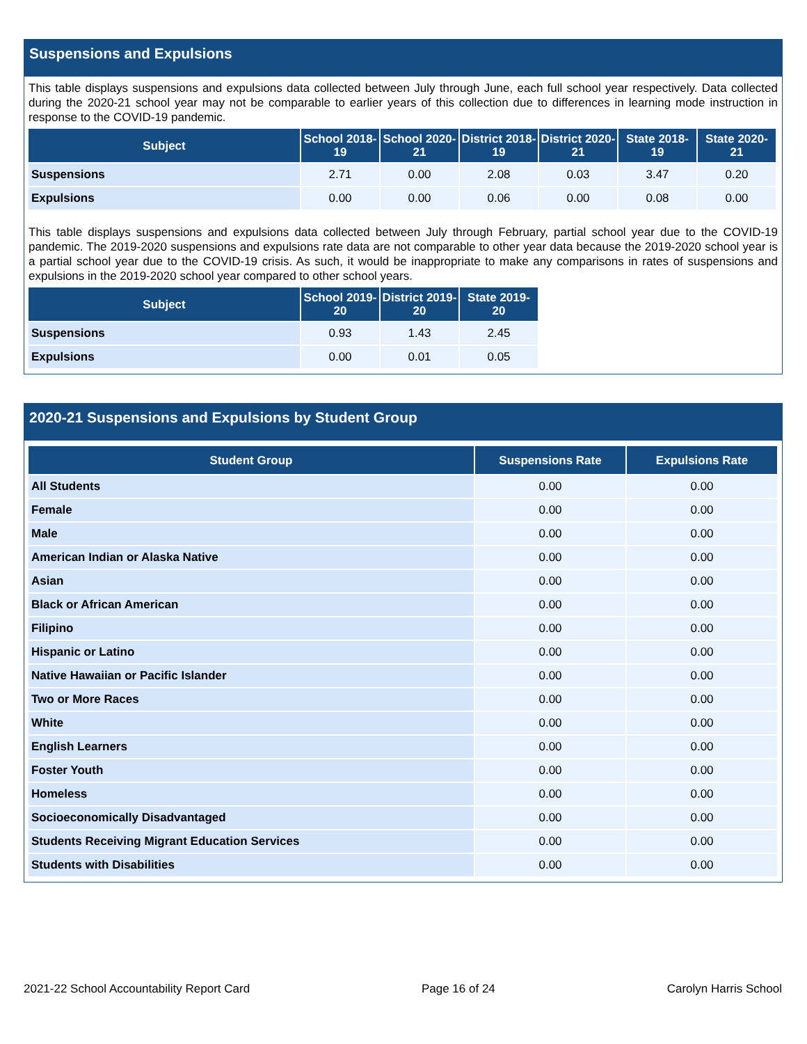Suspensions and Expulsions
This table displays suspensions and expulsions data collected between July through June, each full school year respectively. Data collected during the 2020-21 school year may not be comparable to earlier years of this collection due to differences in learning mode instruction in response to the COVID-19 pandemic.
| Subject | School 2018-19 | School 2020-21 | District 2018-19 | District 2020-21 | State 2018-19 | State 2020-21 |
| --- | --- | --- | --- | --- | --- | --- |
| Suspensions | 2.71 | 0.00 | 2.08 | 0.03 | 3.47 | 0.20 |
| Expulsions | 0.00 | 0.00 | 0.06 | 0.00 | 0.08 | 0.00 |
This table displays suspensions and expulsions data collected between July through February, partial school year due to the COVID-19 pandemic. The 2019-2020 suspensions and expulsions rate data are not comparable to other year data because the 2019-2020 school year is a partial school year due to the COVID-19 crisis. As such, it would be inappropriate to make any comparisons in rates of suspensions and expulsions in the 2019-2020 school year compared to other school years.
| Subject | School 2019-20 | District 2019-20 | State 2019-20 |
| --- | --- | --- | --- |
| Suspensions | 0.93 | 1.43 | 2.45 |
| Expulsions | 0.00 | 0.01 | 0.05 |
2020-21 Suspensions and Expulsions by Student Group
| Student Group | Suspensions Rate | Expulsions Rate |
| --- | --- | --- |
| All Students | 0.00 | 0.00 |
| Female | 0.00 | 0.00 |
| Male | 0.00 | 0.00 |
| American Indian or Alaska Native | 0.00 | 0.00 |
| Asian | 0.00 | 0.00 |
| Black or African American | 0.00 | 0.00 |
| Filipino | 0.00 | 0.00 |
| Hispanic or Latino | 0.00 | 0.00 |
| Native Hawaiian or Pacific Islander | 0.00 | 0.00 |
| Two or More Races | 0.00 | 0.00 |
| White | 0.00 | 0.00 |
| English Learners | 0.00 | 0.00 |
| Foster Youth | 0.00 | 0.00 |
| Homeless | 0.00 | 0.00 |
| Socioeconomically Disadvantaged | 0.00 | 0.00 |
| Students Receiving Migrant Education Services | 0.00 | 0.00 |
| Students with Disabilities | 0.00 | 0.00 |
2021-22 School Accountability Report Card Page 16 of 24 Carolyn Harris School